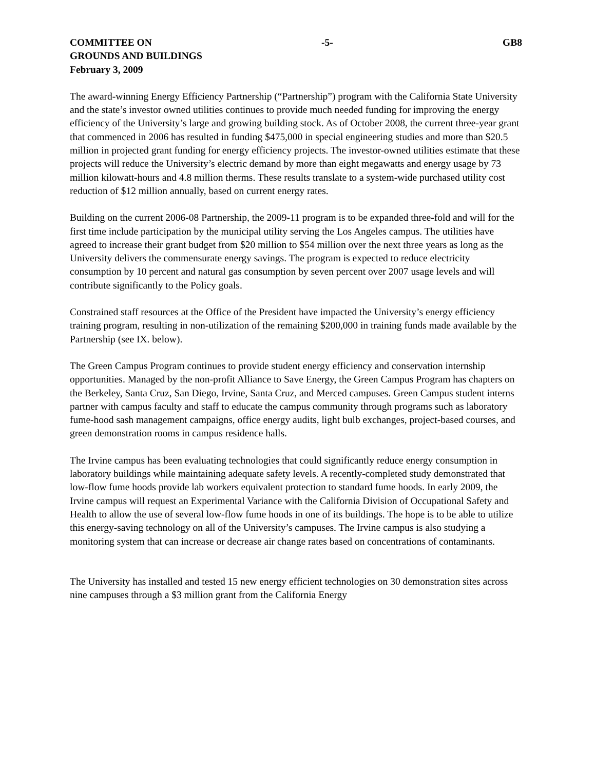COMMITTEE ON -5- GB8
GROUNDS AND BUILDINGS
February 3, 2009
The award-winning Energy Efficiency Partnership (“Partnership”) program with the California State University and the state’s investor owned utilities continues to provide much needed funding for improving the energy efficiency of the University’s large and growing building stock. As of October 2008, the current three-year grant that commenced in 2006 has resulted in funding $475,000 in special engineering studies and more than $20.5 million in projected grant funding for energy efficiency projects. The investor-owned utilities estimate that these projects will reduce the University’s electric demand by more than eight megawatts and energy usage by 73 million kilowatt-hours and 4.8 million therms. These results translate to a system-wide purchased utility cost reduction of $12 million annually, based on current energy rates.
Building on the current 2006-08 Partnership, the 2009-11 program is to be expanded three-fold and will for the first time include participation by the municipal utility serving the Los Angeles campus. The utilities have agreed to increase their grant budget from $20 million to $54 million over the next three years as long as the University delivers the commensurate energy savings. The program is expected to reduce electricity consumption by 10 percent and natural gas consumption by seven percent over 2007 usage levels and will contribute significantly to the Policy goals.
Constrained staff resources at the Office of the President have impacted the University’s energy efficiency training program, resulting in non-utilization of the remaining $200,000 in training funds made available by the Partnership (see IX. below).
The Green Campus Program continues to provide student energy efficiency and conservation internship opportunities. Managed by the non-profit Alliance to Save Energy, the Green Campus Program has chapters on the Berkeley, Santa Cruz, San Diego, Irvine, Santa Cruz, and Merced campuses. Green Campus student interns partner with campus faculty and staff to educate the campus community through programs such as laboratory fume-hood sash management campaigns, office energy audits, light bulb exchanges, project-based courses, and green demonstration rooms in campus residence halls.
The Irvine campus has been evaluating technologies that could significantly reduce energy consumption in laboratory buildings while maintaining adequate safety levels. A recently-completed study demonstrated that low-flow fume hoods provide lab workers equivalent protection to standard fume hoods. In early 2009, the Irvine campus will request an Experimental Variance with the California Division of Occupational Safety and Health to allow the use of several low-flow fume hoods in one of its buildings. The hope is to be able to utilize this energy-saving technology on all of the University’s campuses. The Irvine campus is also studying a monitoring system that can increase or decrease air change rates based on concentrations of contaminants.
The University has installed and tested 15 new energy efficient technologies on 30 demonstration sites across nine campuses through a $3 million grant from the California Energy